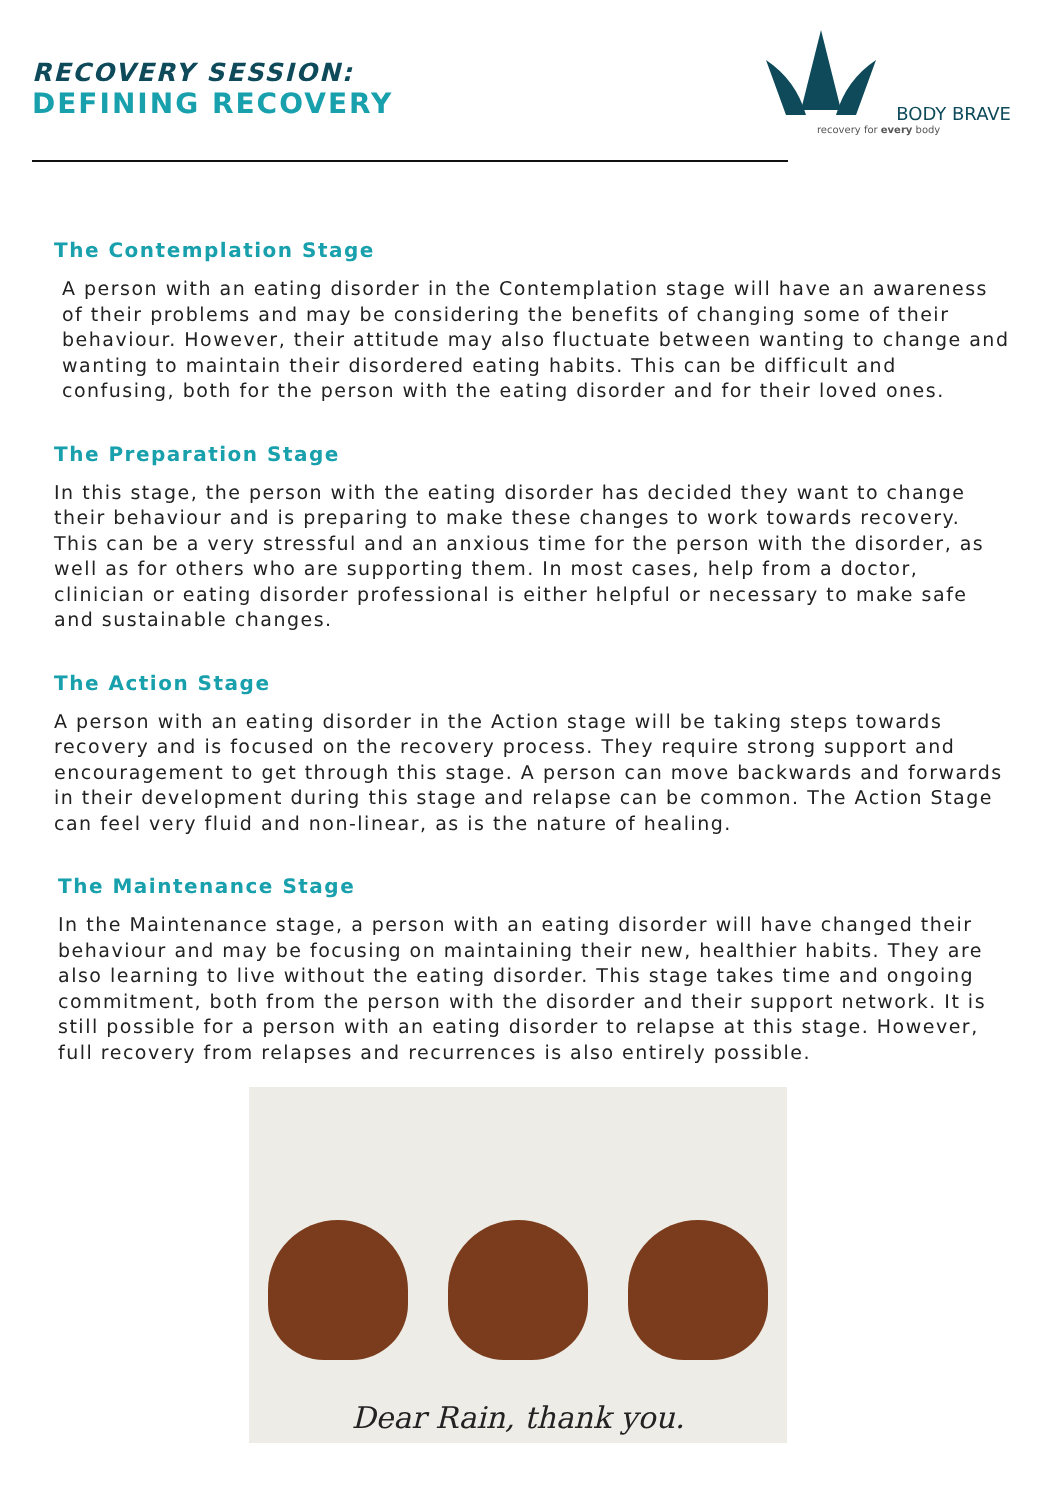RECOVERY SESSION:
DEFINING RECOVERY
BODY BRAVE
recovery for every body
The Contemplation Stage
A person with an eating disorder in the Contemplation stage will have an awareness of their problems and may be considering the benefits of changing some of their behaviour. However, their attitude may also fluctuate between wanting to change and wanting to maintain their disordered eating habits. This can be difficult and confusing, both for the person with the eating disorder and for their loved ones.
The Preparation Stage
In this stage, the person with the eating disorder has decided they want to change their behaviour and is preparing to make these changes to work towards recovery. This can be a very stressful and an anxious time for the person with the disorder, as well as for others who are supporting them. In most cases, help from a doctor, clinician or eating disorder professional is either helpful or necessary to make safe and sustainable changes.
The Action Stage
A person with an eating disorder in the Action stage will be taking steps towards recovery and is focused on the recovery process. They require strong support and encouragement to get through this stage. A person can move backwards and forwards in their development during this stage and relapse can be common. The Action Stage can feel very fluid and non-linear, as is the nature of healing.
The Maintenance Stage
In the Maintenance stage, a person with an eating disorder will have changed their behaviour and may be focusing on maintaining their new, healthier habits. They are also learning to live without the eating disorder. This stage takes time and ongoing commitment, both from the person with the disorder and their support network. It is still possible for a person with an eating disorder to relapse at this stage. However, full recovery from relapses and recurrences is also entirely possible.
Dear Rain, thank you.